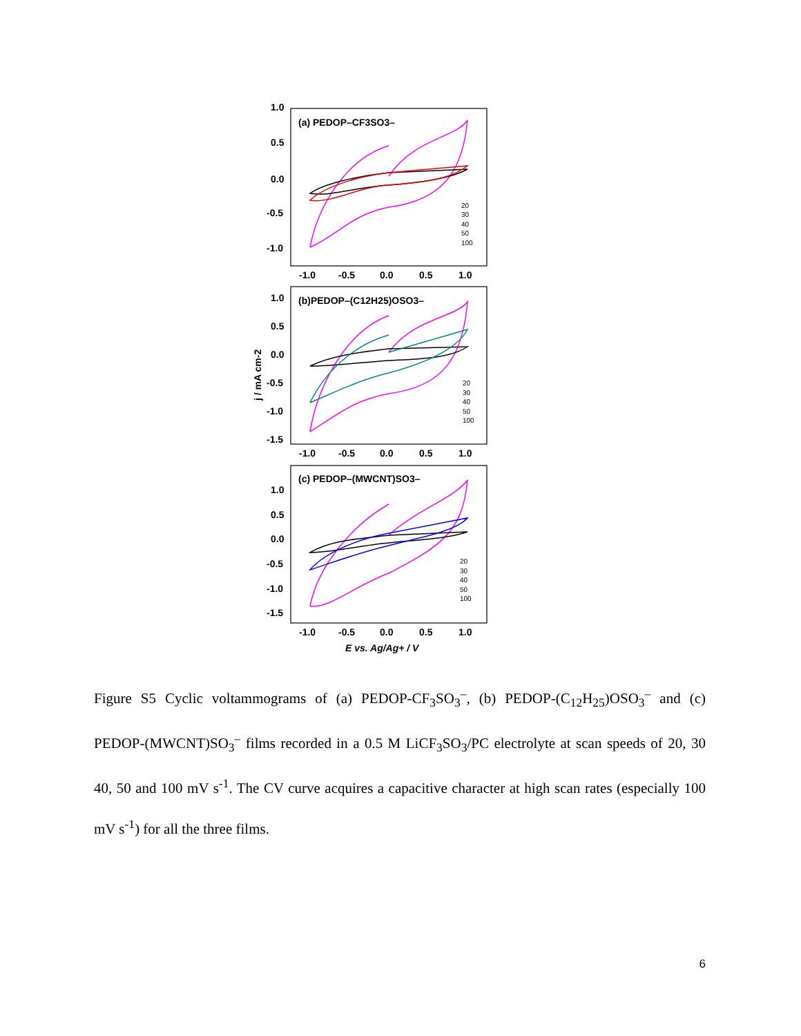(a) PEDOP–CF3SO3–
(b)PEDOP–(C12H25)OSO3–
(c) PEDOP–(MWCNT)SO3–
1.0
0.5
0.0
-0.5
-1.0
1.0
0.5
0.0
-0.5
-1.0
-1.5
1.0
0.5
0.0
-0.5
-1.0
-1.5
-1.0
-0.5
0.0
0.5
1.0
-1.0
-0.5
0.0
0.5
1.0
-1.0
-0.5
0.0
0.5
1.0
E vs. Ag/Ag+ / V
j / mA cm-2
20
30
40
50
100
20
30
40
50
100
20
30
40
50
100
Figure S5 Cyclic voltammograms of (a) PEDOP-CF<sub>3</sub>SO<sub>3</sub><sup>–</sup>, (b) PEDOP-(C<sub>12</sub>H<sub>25</sub>)OSO<sub>3</sub><sup>–</sup> and (c) PEDOP-(MWCNT)SO<sub>3</sub><sup>–</sup> films recorded in a 0.5 M LiCF<sub>3</sub>SO<sub>3</sub>/PC electrolyte at scan speeds of 20, 30 40, 50 and 100 mV s<sup>-1</sup>. The CV curve acquires a capacitive character at high scan rates (especially 100 mV s<sup>-1</sup>) for all the three films.
6